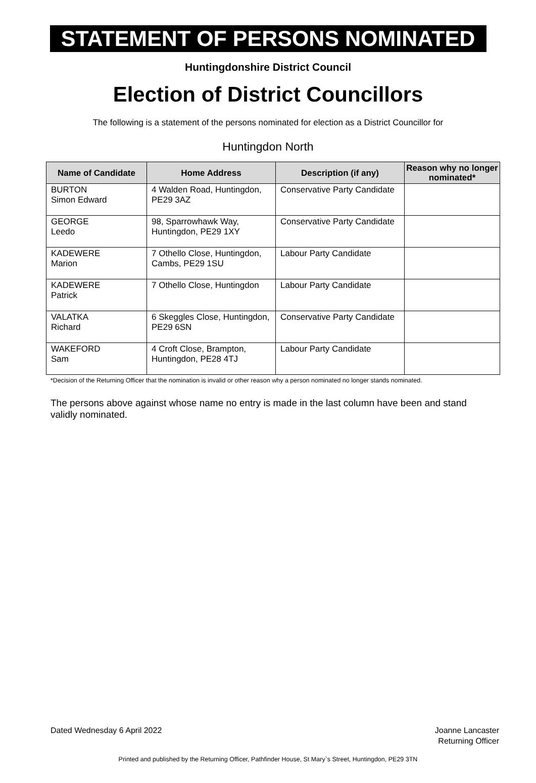STATEMENT OF PERSONS NOMINATED
Huntingdonshire District Council
Election of District Councillors
The following is a statement of the persons nominated for election as a District Councillor for
Huntingdon North
| Name of Candidate | Home Address | Description (if any) | Reason why no longer nominated* |
| --- | --- | --- | --- |
| BURTON Simon Edward | 4 Walden Road, Huntingdon, PE29 3AZ | Conservative Party Candidate | |
| GEORGE Leedo | 98, Sparrowhawk Way, Huntingdon, PE29 1XY | Conservative Party Candidate | |
| KADEWERE Marion | 7 Othello Close, Huntingdon, Cambs, PE29 1SU | Labour Party Candidate | |
| KADEWERE Patrick | 7 Othello Close, Huntingdon | Labour Party Candidate | |
| VALATKA Richard | 6 Skeggles Close, Huntingdon, PE29 6SN | Conservative Party Candidate | |
| WAKEFORD Sam | 4 Croft Close, Brampton, Huntingdon, PE28 4TJ | Labour Party Candidate | |
*Decision of the Returning Officer that the nomination is invalid or other reason why a person nominated no longer stands nominated.
The persons above against whose name no entry is made in the last column have been and stand validly nominated.
Dated Wednesday 6 April 2022 Joanne Lancaster
Returning Officer
Printed and published by the Returning Officer, Pathfinder House, St Mary`s Street, Huntingdon, PE29 3TN